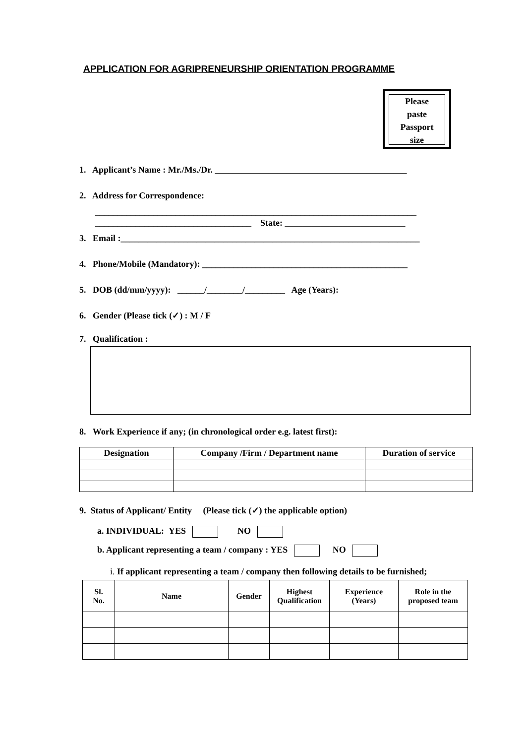APPLICATION FOR AGRIPRENEURSHIP ORIENTATION PROGRAMME
Please
paste
Passport
size
1. Applicant’s Name : Mr./Ms./Dr. ___________________________________________
2. Address for Correspondence:
________________________________________________________________________
___________________________________ State: ___________________________
3. Email :___________________________________________________________________
4. Phone/Mobile (Mandatory): ______________________________________________
5. DOB (dd/mm/yyyy): ______/________/_________ Age (Years):
6. Gender (Please tick (✓) : M / F
7. Qualification :
8. Work Experience if any; (in chronological order e.g. latest first):
| Designation | Company /Firm / Department name | Duration of service |
| --- | --- | --- |
9. Status of Applicant/ Entity (Please tick (✓) the applicable option)
a. INDIVIDUAL: YES NO
b. Applicant representing a team / company : YES NO
i. If applicant representing a team / company then following details to be furnished;
| Sl. No. | Name | Gender | Highest Qualification | Experience (Years) | Role in the proposed team |
| --- | --- | --- | --- | --- | --- |